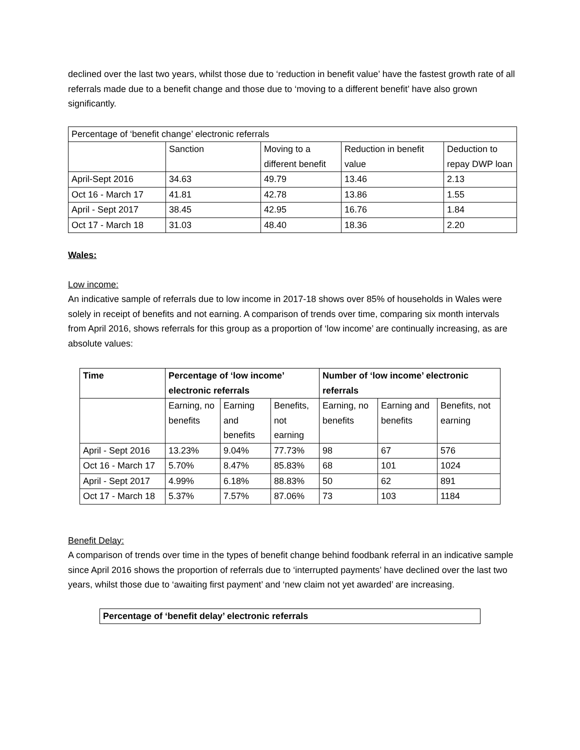declined over the last two years, whilst those due to ‘reduction in benefit value’ have the fastest growth rate of all referrals made due to a benefit change and those due to ‘moving to a different benefit’ have also grown significantly.
| Percentage of ‘benefit change’ electronic referrals | | | | |
| | Sanction | Moving to a different benefit | Reduction in benefit value | Deduction to repay DWP loan |
| April-Sept 2016 | 34.63 | 49.79 | 13.46 | 2.13 |
| Oct 16 - March 17 | 41.81 | 42.78 | 13.86 | 1.55 |
| April - Sept 2017 | 38.45 | 42.95 | 16.76 | 1.84 |
| Oct 17 - March 18 | 31.03 | 48.40 | 18.36 | 2.20 |
Wales:
Low income:
An indicative sample of referrals due to low income in 2017-18 shows over 85% of households in Wales were solely in receipt of benefits and not earning. A comparison of trends over time, comparing six month intervals from April 2016, shows referrals for this group as a proportion of ‘low income’ are continually increasing, as are absolute values:
| Time | Percentage of ‘low income’ electronic referrals | | | Number of ‘low income’ electronic referrals | | |
| --- | --- | --- | --- | --- | --- | --- |
| | Earning, no benefits | Earning and benefits | Benefits, not earning | Earning, no benefits | Earning and benefits | Benefits, not earning |
| April - Sept 2016 | 13.23% | 9.04% | 77.73% | 98 | 67 | 576 |
| Oct 16 - March 17 | 5.70% | 8.47% | 85.83% | 68 | 101 | 1024 |
| April - Sept 2017 | 4.99% | 6.18% | 88.83% | 50 | 62 | 891 |
| Oct 17 - March 18 | 5.37% | 7.57% | 87.06% | 73 | 103 | 1184 |
Benefit Delay:
A comparison of trends over time in the types of benefit change behind foodbank referral in an indicative sample since April 2016 shows the proportion of referrals due to ‘interrupted payments’ have declined over the last two years, whilst those due to ‘awaiting first payment’ and ‘new claim not yet awarded’ are increasing.
| Percentage of ‘benefit delay’ electronic referrals |